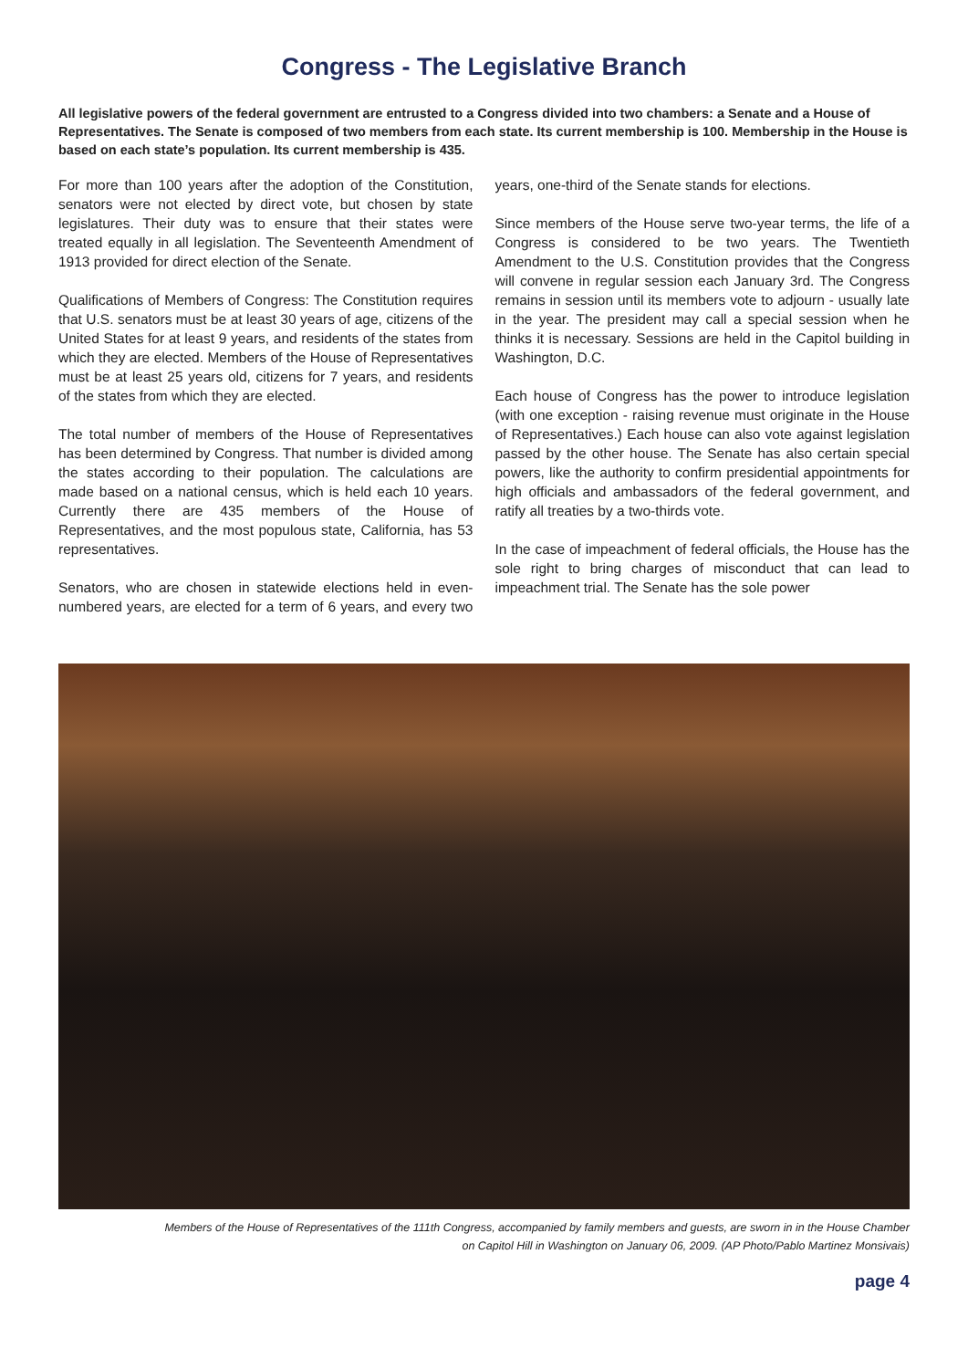Congress - The Legislative Branch
All legislative powers of the federal government are entrusted to a Congress divided into two chambers: a Senate and a House of Representatives. The Senate is composed of two members from each state. Its current membership is 100. Membership in the House is based on each state’s population. Its current membership is 435.
For more than 100 years after the adoption of the Constitution, senators were not elected by direct vote, but chosen by state legislatures. Their duty was to ensure that their states were treated equally in all legislation. The Seventeenth Amendment of 1913 provided for direct election of the Senate.
Qualifications of Members of Congress: The Constitution requires that U.S. senators must be at least 30 years of age, citizens of the United States for at least 9 years, and residents of the states from which they are elected. Members of the House of Representatives must be at least 25 years old, citizens for 7 years, and residents of the states from which they are elected.
The total number of members of the House of Representatives has been determined by Congress. That number is divided among the states according to their population. The calculations are made based on a national census, which is held each 10 years. Currently there are 435 members of the House of Representatives, and the most populous state, California, has 53 representatives.
Senators, who are chosen in statewide elections held in even-numbered years, are elected for a term of 6 years, and every two years, one-third of the Senate stands for elections.
Since members of the House serve two-year terms, the life of a Congress is considered to be two years. The Twentieth Amendment to the U.S. Constitution provides that the Congress will convene in regular session each January 3rd. The Congress remains in session until its members vote to adjourn - usually late in the year. The president may call a special session when he thinks it is necessary. Sessions are held in the Capitol building in Washington, D.C.
Each house of Congress has the power to introduce legislation (with one exception - raising revenue must originate in the House of Representatives.) Each house can also vote against legislation passed by the other house. The Senate has also certain special powers, like the authority to confirm presidential appointments for high officials and ambassadors of the federal government, and ratify all treaties by a two-thirds vote.
In the case of impeachment of federal officials, the House has the sole right to bring charges of misconduct that can lead to impeachment trial. The Senate has the sole power
Members of the House of Representatives of the 111th Congress, accompanied by family members and guests, are sworn in in the House Chamber
on Capitol Hill in Washington on January 06, 2009. (AP Photo/Pablo Martinez Monsivais)
page 4